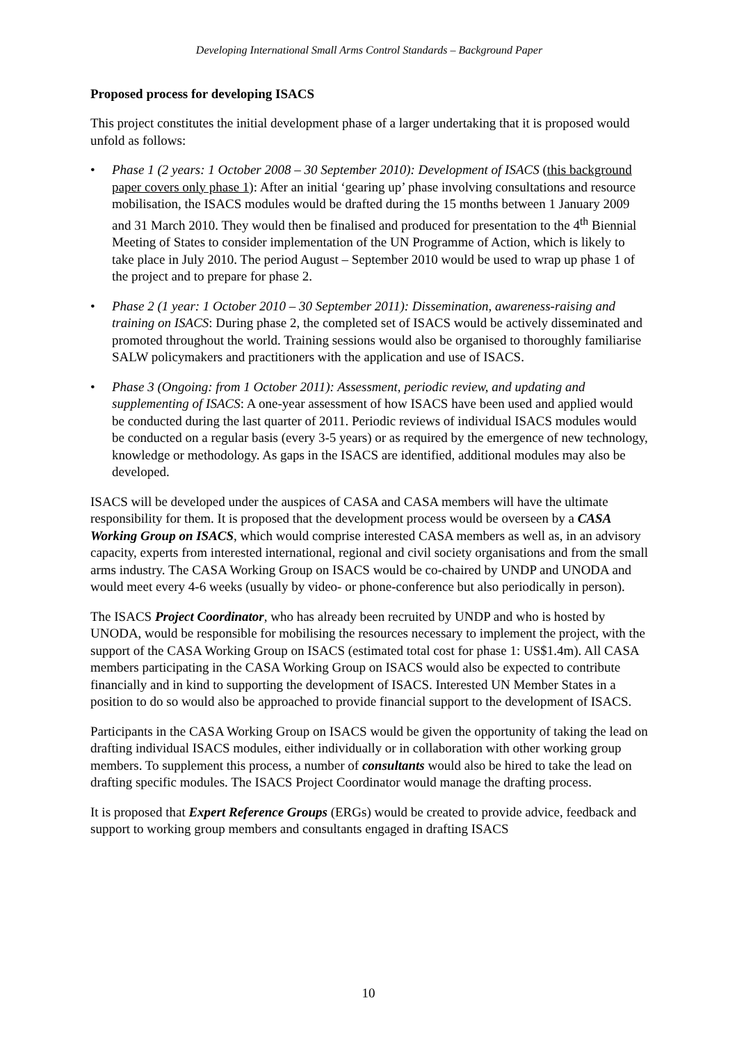Developing International Small Arms Control Standards – Background Paper
Proposed process for developing ISACS
This project constitutes the initial development phase of a larger undertaking that it is proposed would unfold as follows:
• Phase 1 (2 years: 1 October 2008 – 30 September 2010): Development of ISACS (this background paper covers only phase 1): After an initial ‘gearing up’ phase involving consultations and resource mobilisation, the ISACS modules would be drafted during the 15 months between 1 January 2009 and 31 March 2010. They would then be finalised and produced for presentation to the 4<sup>th</sup> Biennial Meeting of States to consider implementation of the UN Programme of Action, which is likely to take place in July 2010. The period August – September 2010 would be used to wrap up phase 1 of the project and to prepare for phase 2.
• Phase 2 (1 year: 1 October 2010 – 30 September 2011): Dissemination, awareness-raising and training on ISACS: During phase 2, the completed set of ISACS would be actively disseminated and promoted throughout the world. Training sessions would also be organised to thoroughly familiarise SALW policymakers and practitioners with the application and use of ISACS.
• Phase 3 (Ongoing: from 1 October 2011): Assessment, periodic review, and updating and supplementing of ISACS: A one-year assessment of how ISACS have been used and applied would be conducted during the last quarter of 2011. Periodic reviews of individual ISACS modules would be conducted on a regular basis (every 3-5 years) or as required by the emergence of new technology, knowledge or methodology. As gaps in the ISACS are identified, additional modules may also be developed.
ISACS will be developed under the auspices of CASA and CASA members will have the ultimate responsibility for them. It is proposed that the development process would be overseen by a CASA Working Group on ISACS, which would comprise interested CASA members as well as, in an advisory capacity, experts from interested international, regional and civil society organisations and from the small arms industry. The CASA Working Group on ISACS would be co-chaired by UNDP and UNODA and would meet every 4-6 weeks (usually by video- or phone-conference but also periodically in person).
The ISACS Project Coordinator, who has already been recruited by UNDP and who is hosted by UNODA, would be responsible for mobilising the resources necessary to implement the project, with the support of the CASA Working Group on ISACS (estimated total cost for phase 1: US$1.4m). All CASA members participating in the CASA Working Group on ISACS would also be expected to contribute financially and in kind to supporting the development of ISACS. Interested UN Member States in a position to do so would also be approached to provide financial support to the development of ISACS.
Participants in the CASA Working Group on ISACS would be given the opportunity of taking the lead on drafting individual ISACS modules, either individually or in collaboration with other working group members. To supplement this process, a number of consultants would also be hired to take the lead on drafting specific modules. The ISACS Project Coordinator would manage the drafting process.
It is proposed that Expert Reference Groups (ERGs) would be created to provide advice, feedback and support to working group members and consultants engaged in drafting ISACS
10